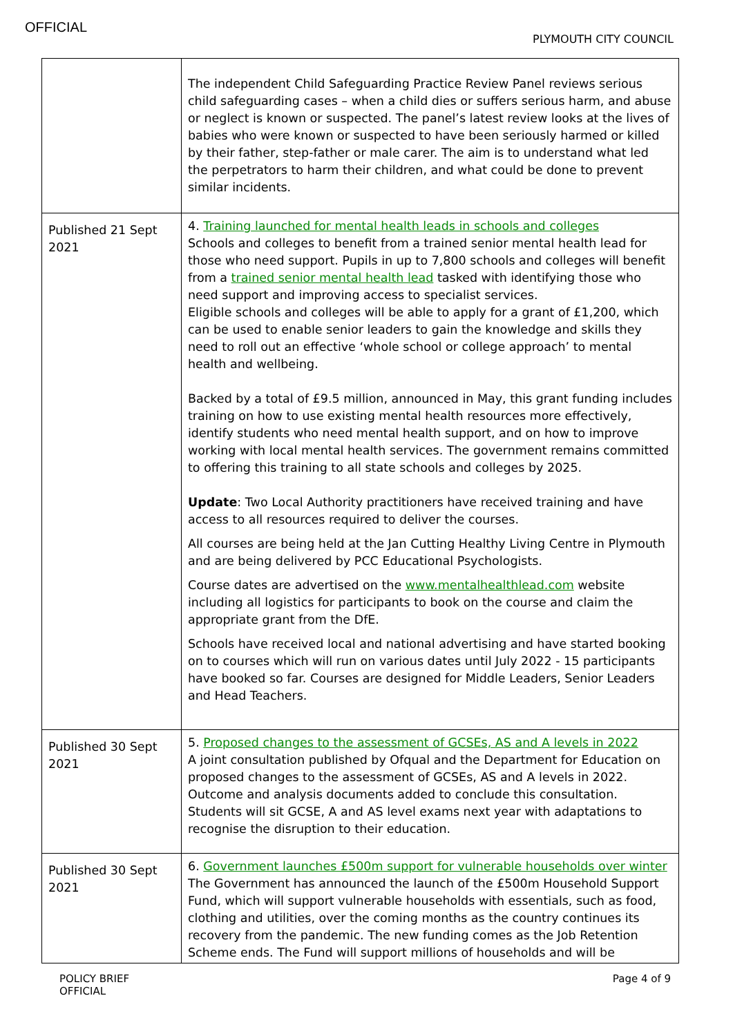OFFICIAL
PLYMOUTH CITY COUNCIL
| | The independent Child Safeguarding Practice Review Panel reviews serious child safeguarding cases – when a child dies or suffers serious harm, and abuse or neglect is known or suspected. The panel’s latest review looks at the lives of babies who were known or suspected to have been seriously harmed or killed by their father, step-father or male carer. The aim is to understand what led the perpetrators to harm their children, and what could be done to prevent similar incidents. |
| Published 21 Sept 2021 | 4. Training launched for mental health leads in schools and colleges Schools and colleges to benefit from a trained senior mental health lead for those who need support. Pupils in up to 7,800 schools and colleges will benefit from a trained senior mental health lead tasked with identifying those who need support and improving access to specialist services. Eligible schools and colleges will be able to apply for a grant of £1,200, which can be used to enable senior leaders to gain the knowledge and skills they need to roll out an effective ‘whole school or college approach’ to mental health and wellbeing. Backed by a total of £9.5 million, announced in May, this grant funding includes training on how to use existing mental health resources more effectively, identify students who need mental health support, and on how to improve working with local mental health services. The government remains committed to offering this training to all state schools and colleges by 2025. Update : Two Local Authority practitioners have received training and have access to all resources required to deliver the courses. All courses are being held at the Jan Cutting Healthy Living Centre in Plymouth and are being delivered by PCC Educational Psychologists. Course dates are advertised on the www.mentalhealthlead.com website including all logistics for participants to book on the course and claim the appropriate grant from the DfE. Schools have received local and national advertising and have started booking on to courses which will run on various dates until July 2022 - 15 participants have booked so far. Courses are designed for Middle Leaders, Senior Leaders and Head Teachers. |
| Published 30 Sept 2021 | 5. Proposed changes to the assessment of GCSEs, AS and A levels in 2022 A joint consultation published by Ofqual and the Department for Education on proposed changes to the assessment of GCSEs, AS and A levels in 2022. Outcome and analysis documents added to conclude this consultation. Students will sit GCSE, A and AS level exams next year with adaptations to recognise the disruption to their education. |
| Published 30 Sept 2021 | 6. Government launches £500m support for vulnerable households over winter The Government has announced the launch of the £500m Household Support Fund, which will support vulnerable households with essentials, such as food, clothing and utilities, over the coming months as the country continues its recovery from the pandemic. The new funding comes as the Job Retention Scheme ends. The Fund will support millions of households and will be |
POLICY BRIEF
OFFICIAL
Page 4 of 9